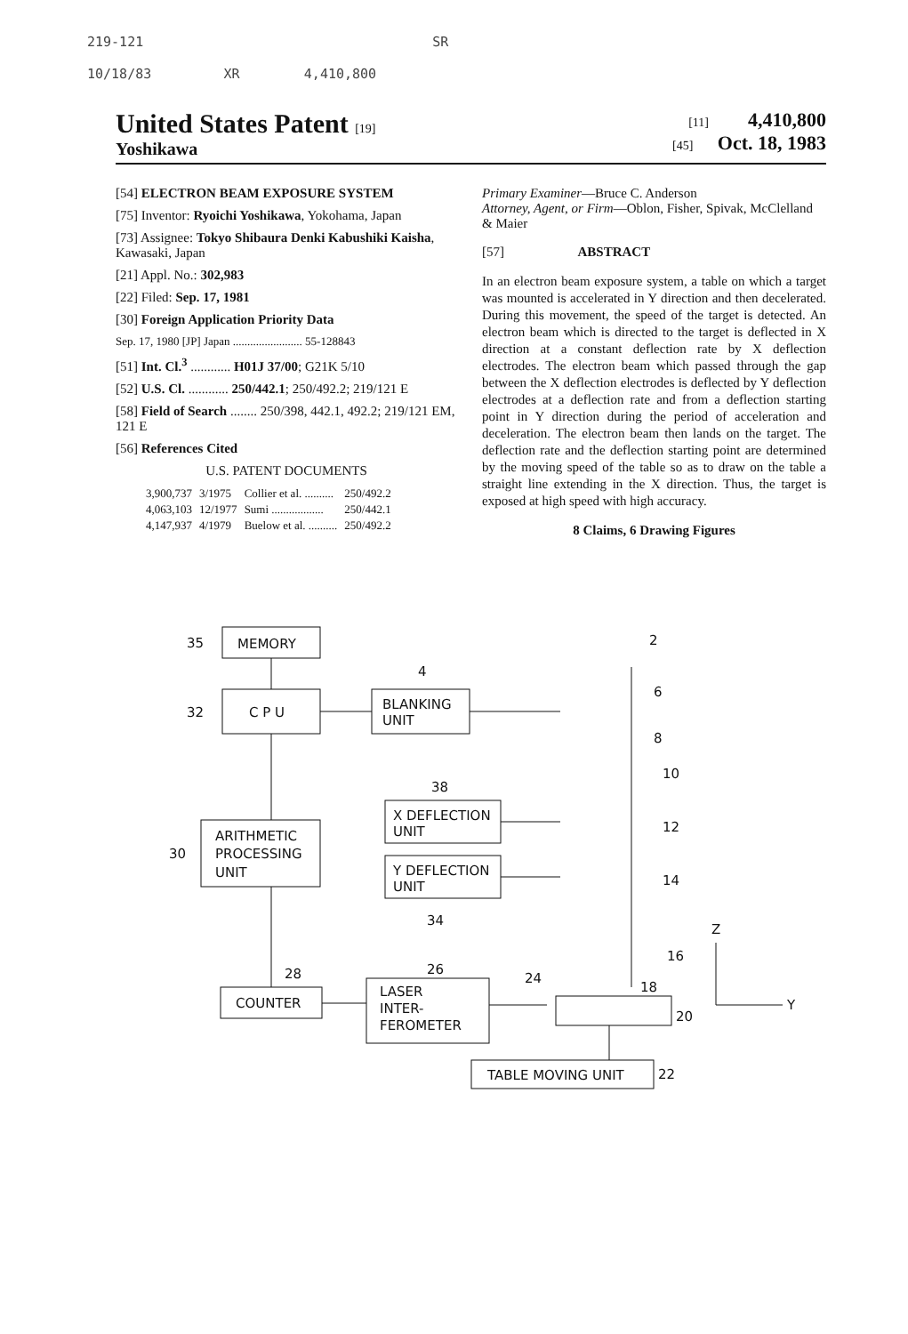219-121 SR
10/18/83 XR 4,410,800
United States Patent [19]
Yoshikawa
[11] 4,410,800
[45] Oct. 18, 1983
[54] ELECTRON BEAM EXPOSURE SYSTEM
[75] Inventor: Ryoichi Yoshikawa, Yokohama, Japan
[73] Assignee: Tokyo Shibaura Denki Kabushiki Kaisha, Kawasaki, Japan
[21] Appl. No.: 302,983
[22] Filed: Sep. 17, 1981
[30] Foreign Application Priority Data
Sep. 17, 1980 [JP] Japan ........................ 55-128843
[51] Int. Cl.<sup>3</sup> ............ H01J 37/00; G21K 5/10
[52] U.S. Cl. ............ 250/442.1; 250/492.2; 219/121 E
[58] Field of Search ........ 250/398, 442.1, 492.2; 219/121 EM, 121 E
[56] References Cited
U.S. PATENT DOCUMENTS
| 3,900,737 | 3/1975 | Collier et al. .......... | 250/492.2 |
| 4,063,103 | 12/1977 | Sumi .................. | 250/442.1 |
| 4,147,937 | 4/1979 | Buelow et al. .......... | 250/492.2 |
Primary Examiner—Bruce C. Anderson
Attorney, Agent, or Firm—Oblon, Fisher, Spivak, McClelland & Maier
[57] ABSTRACT
In an electron beam exposure system, a table on which a target was mounted is accelerated in Y direction and then decelerated. During this movement, the speed of the target is detected. An electron beam which is directed to the target is deflected in X direction at a constant deflection rate by X deflection electrodes. The electron beam which passed through the gap between the X deflection electrodes is deflected by Y deflection electrodes at a deflection rate and from a deflection starting point in Y direction during the period of acceleration and deceleration. The electron beam then lands on the target. The deflection rate and the deflection starting point are determined by the moving speed of the table so as to draw on the table a straight line extending in the X direction. Thus, the target is exposed at high speed with high accuracy.
8 Claims, 6 Drawing Figures
MEMORY
C P U
BLANKING
UNIT
X DEFLECTION
UNIT
Y DEFLECTION
UNIT
ARITHMETIC
PROCESSING
UNIT
COUNTER
LASER
INTER-
FEROMETER
TABLE MOVING UNIT
35
32
30
4
38
34
28
26
24
2
6
8
10
12
14
16
18
20
22
Z
Y